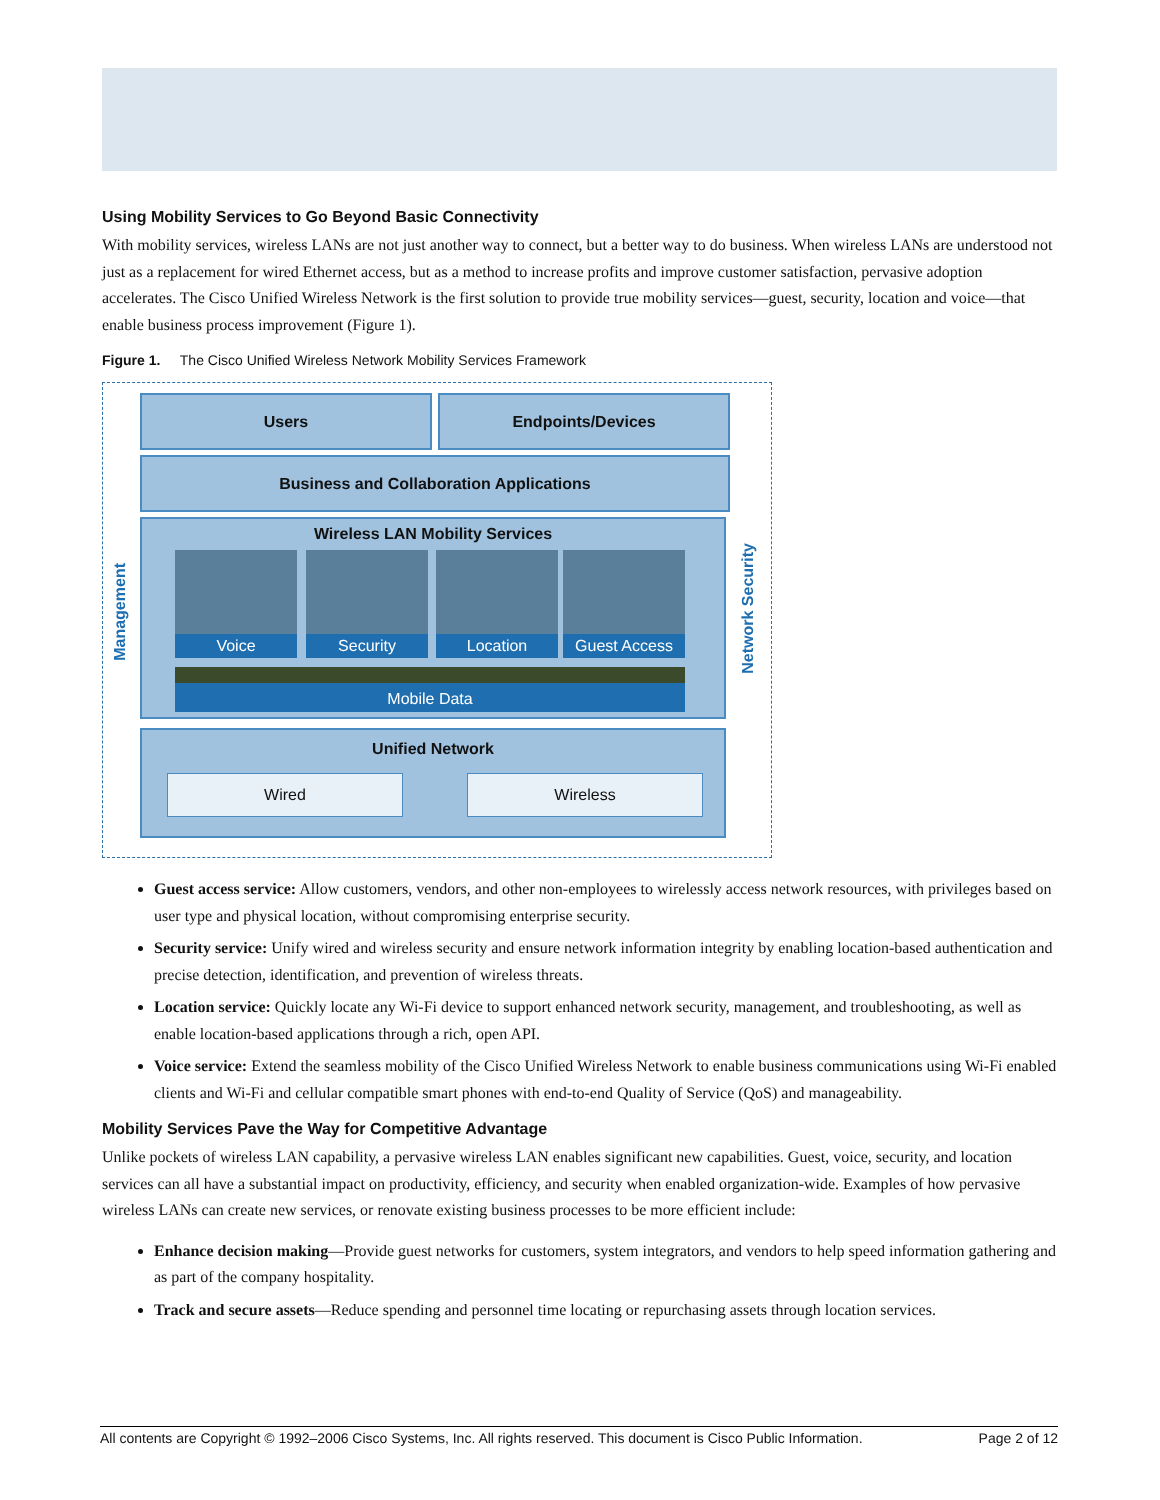Using Mobility Services to Go Beyond Basic Connectivity
With mobility services, wireless LANs are not just another way to connect, but a better way to do business. When wireless LANs are understood not just as a replacement for wired Ethernet access, but as a method to increase profits and improve customer satisfaction, pervasive adoption accelerates. The Cisco Unified Wireless Network is the first solution to provide true mobility services—guest, security, location and voice—that enable business process improvement (Figure 1).
Figure 1. The Cisco Unified Wireless Network Mobility Services Framework
Management
Users Endpoints/Devices
Business and Collaboration Applications
Wireless LAN Mobility Services
Voice Security Location Guest Access
Mobile Data
Unified Network
Wired Wireless
Network Security
Guest access service: Allow customers, vendors, and other non-employees to wirelessly access network resources, with privileges based on user type and physical location, without compromising enterprise security.
Security service: Unify wired and wireless security and ensure network information integrity by enabling location-based authentication and precise detection, identification, and prevention of wireless threats.
Location service: Quickly locate any Wi-Fi device to support enhanced network security, management, and troubleshooting, as well as enable location-based applications through a rich, open API.
Voice service: Extend the seamless mobility of the Cisco Unified Wireless Network to enable business communications using Wi-Fi enabled clients and Wi-Fi and cellular compatible smart phones with end-to-end Quality of Service (QoS) and manageability.
Mobility Services Pave the Way for Competitive Advantage
Unlike pockets of wireless LAN capability, a pervasive wireless LAN enables significant new capabilities. Guest, voice, security, and location services can all have a substantial impact on productivity, efficiency, and security when enabled organization-wide. Examples of how pervasive wireless LANs can create new services, or renovate existing business processes to be more efficient include:
Enhance decision making—Provide guest networks for customers, system integrators, and vendors to help speed information gathering and as part of the company hospitality.
Track and secure assets—Reduce spending and personnel time locating or repurchasing assets through location services.
All contents are Copyright © 1992–2006 Cisco Systems, Inc. All rights reserved. This document is Cisco Public Information. Page 2 of 12